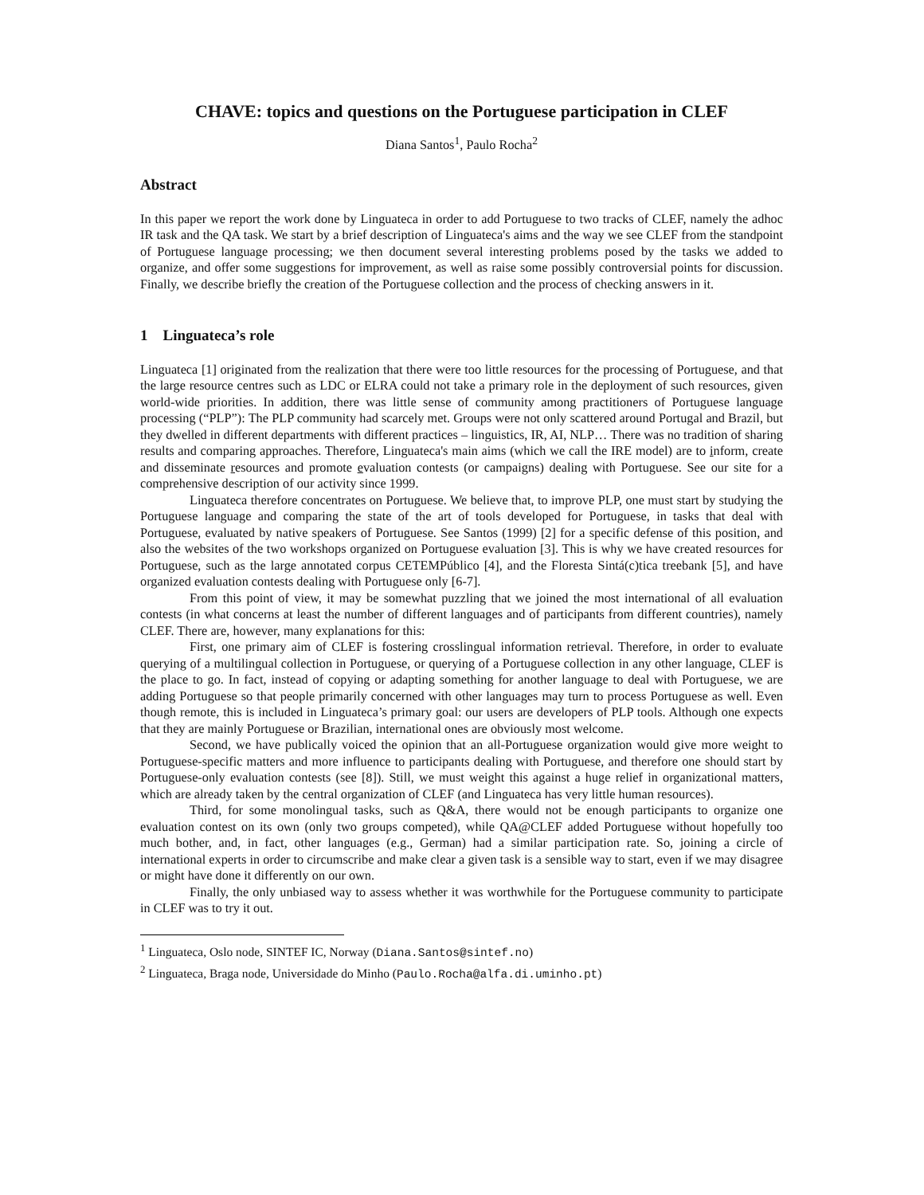CHAVE: topics and questions on the Portuguese participation in CLEF
Diana Santos<sup>1</sup>, Paulo Rocha<sup>2</sup>
Abstract
In this paper we report the work done by Linguateca in order to add Portuguese to two tracks of CLEF, namely the adhoc IR task and the QA task. We start by a brief description of Linguateca's aims and the way we see CLEF from the standpoint of Portuguese language processing; we then document several interesting problems posed by the tasks we added to organize, and offer some suggestions for improvement, as well as raise some possibly controversial points for discussion. Finally, we describe briefly the creation of the Portuguese collection and the process of checking answers in it.
1 Linguateca’s role
Linguateca [1] originated from the realization that there were too little resources for the processing of Portuguese, and that the large resource centres such as LDC or ELRA could not take a primary role in the deployment of such resources, given world-wide priorities. In addition, there was little sense of community among practitioners of Portuguese language processing (“PLP”): The PLP community had scarcely met. Groups were not only scattered around Portugal and Brazil, but they dwelled in different departments with different practices – linguistics, IR, AI, NLP… There was no tradition of sharing results and comparing approaches. Therefore, Linguateca's main aims (which we call the IRE model) are to inform, create and disseminate resources and promote evaluation contests (or campaigns) dealing with Portuguese. See our site for a comprehensive description of our activity since 1999.
Linguateca therefore concentrates on Portuguese. We believe that, to improve PLP, one must start by studying the Portuguese language and comparing the state of the art of tools developed for Portuguese, in tasks that deal with Portuguese, evaluated by native speakers of Portuguese. See Santos (1999) [2] for a specific defense of this position, and also the websites of the two workshops organized on Portuguese evaluation [3]. This is why we have created resources for Portuguese, such as the large annotated corpus CETEMPúblico [4], and the Floresta Sintá(c)tica treebank [5], and have organized evaluation contests dealing with Portuguese only [6-7].
From this point of view, it may be somewhat puzzling that we joined the most international of all evaluation contests (in what concerns at least the number of different languages and of participants from different countries), namely CLEF. There are, however, many explanations for this:
First, one primary aim of CLEF is fostering crosslingual information retrieval. Therefore, in order to evaluate querying of a multilingual collection in Portuguese, or querying of a Portuguese collection in any other language, CLEF is the place to go. In fact, instead of copying or adapting something for another language to deal with Portuguese, we are adding Portuguese so that people primarily concerned with other languages may turn to process Portuguese as well. Even though remote, this is included in Linguateca’s primary goal: our users are developers of PLP tools. Although one expects that they are mainly Portuguese or Brazilian, international ones are obviously most welcome.
Second, we have publically voiced the opinion that an all-Portuguese organization would give more weight to Portuguese-specific matters and more influence to participants dealing with Portuguese, and therefore one should start by Portuguese-only evaluation contests (see [8]). Still, we must weight this against a huge relief in organizational matters, which are already taken by the central organization of CLEF (and Linguateca has very little human resources).
Third, for some monolingual tasks, such as Q&A, there would not be enough participants to organize one evaluation contest on its own (only two groups competed), while QA@CLEF added Portuguese without hopefully too much bother, and, in fact, other languages (e.g., German) had a similar participation rate. So, joining a circle of international experts in order to circumscribe and make clear a given task is a sensible way to start, even if we may disagree or might have done it differently on our own.
Finally, the only unbiased way to assess whether it was worthwhile for the Portuguese community to participate in CLEF was to try it out.
<sup>1</sup> Linguateca, Oslo node, SINTEF IC, Norway (Diana.Santos@sintef.no)
<sup>2</sup> Linguateca, Braga node, Universidade do Minho (Paulo.Rocha@alfa.di.uminho.pt)